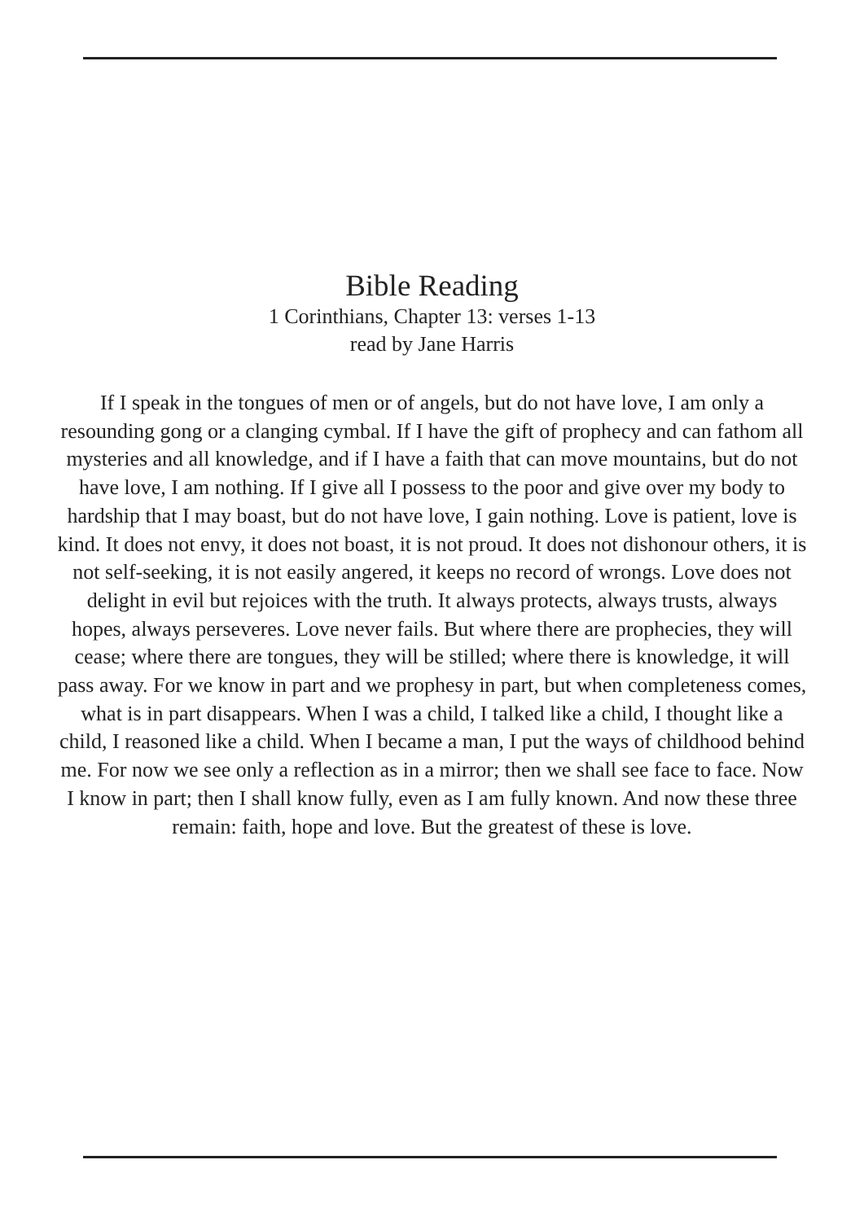Bible Reading
1 Corinthians, Chapter 13: verses 1-13
read by Jane Harris
If I speak in the tongues of men or of angels, but do not have love, I am only a resounding gong or a clanging cymbal. If I have the gift of prophecy and can fathom all mysteries and all knowledge, and if I have a faith that can move mountains, but do not have love, I am nothing. If I give all I possess to the poor and give over my body to hardship that I may boast, but do not have love, I gain nothing. Love is patient, love is kind. It does not envy, it does not boast, it is not proud. It does not dishonour others, it is not self-seeking, it is not easily angered, it keeps no record of wrongs. Love does not delight in evil but rejoices with the truth. It always protects, always trusts, always hopes, always perseveres. Love never fails. But where there are prophecies, they will cease; where there are tongues, they will be stilled; where there is knowledge, it will pass away. For we know in part and we prophesy in part, but when completeness comes, what is in part disappears. When I was a child, I talked like a child, I thought like a child, I reasoned like a child. When I became a man, I put the ways of childhood behind me. For now we see only a reflection as in a mirror; then we shall see face to face. Now I know in part; then I shall know fully, even as I am fully known. And now these three remain: faith, hope and love. But the greatest of these is love.